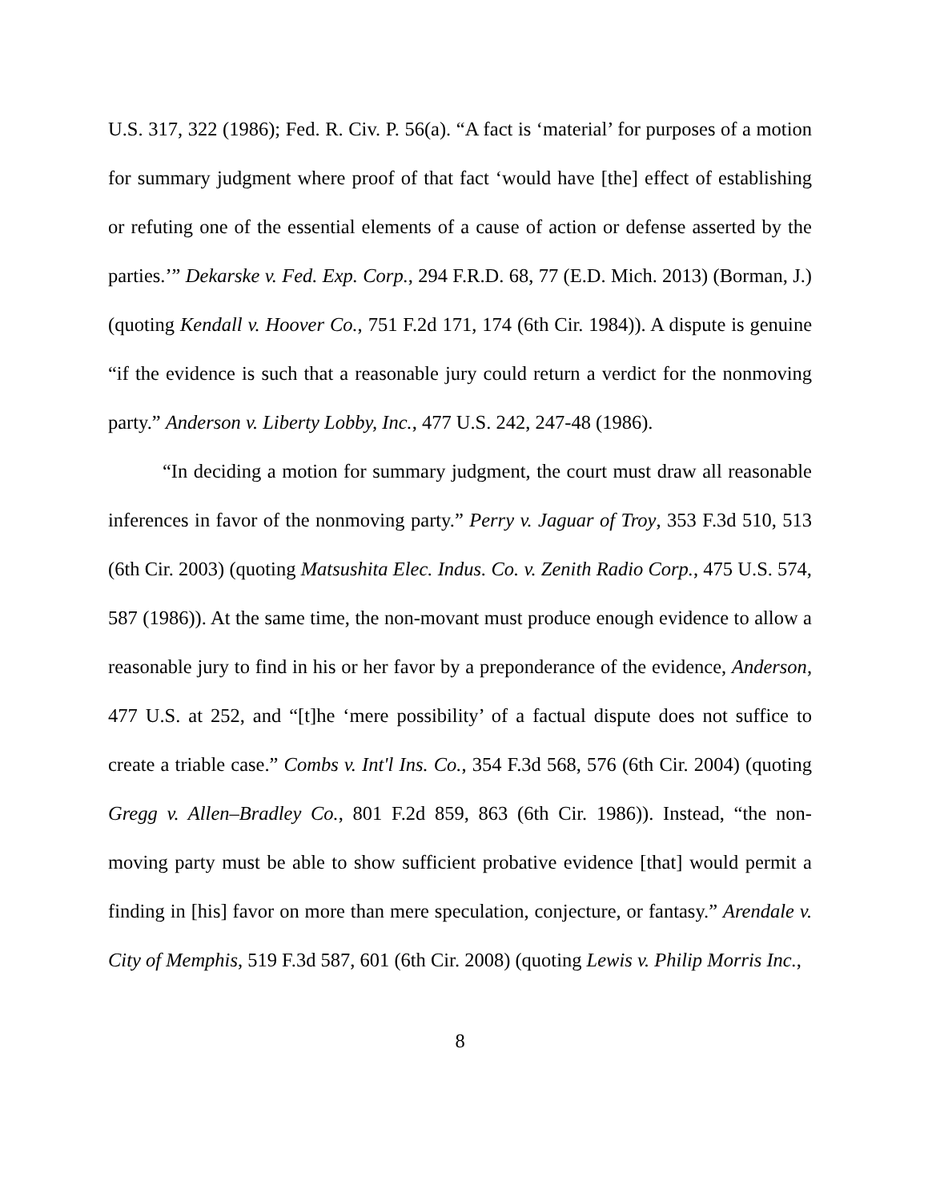U.S. 317, 322 (1986); Fed. R. Civ. P. 56(a). “A fact is ‘material’ for purposes of a motion for summary judgment where proof of that fact ‘would have [the] effect of establishing or refuting one of the essential elements of a cause of action or defense asserted by the parties.’” Dekarske v. Fed. Exp. Corp., 294 F.R.D. 68, 77 (E.D. Mich. 2013) (Borman, J.) (quoting Kendall v. Hoover Co., 751 F.2d 171, 174 (6th Cir. 1984)). A dispute is genuine “if the evidence is such that a reasonable jury could return a verdict for the nonmoving party.” Anderson v. Liberty Lobby, Inc., 477 U.S. 242, 247-48 (1986).
“In deciding a motion for summary judgment, the court must draw all reasonable inferences in favor of the nonmoving party.” Perry v. Jaguar of Troy, 353 F.3d 510, 513 (6th Cir. 2003) (quoting Matsushita Elec. Indus. Co. v. Zenith Radio Corp., 475 U.S. 574, 587 (1986)). At the same time, the non-movant must produce enough evidence to allow a reasonable jury to find in his or her favor by a preponderance of the evidence, Anderson, 477 U.S. at 252, and “[t]he ‘mere possibility’ of a factual dispute does not suffice to create a triable case.” Combs v. Int'l Ins. Co., 354 F.3d 568, 576 (6th Cir. 2004) (quoting Gregg v. Allen–Bradley Co., 801 F.2d 859, 863 (6th Cir. 1986)). Instead, “the non-moving party must be able to show sufficient probative evidence [that] would permit a finding in [his] favor on more than mere speculation, conjecture, or fantasy.” Arendale v. City of Memphis, 519 F.3d 587, 601 (6th Cir. 2008) (quoting Lewis v. Philip Morris Inc.,
8